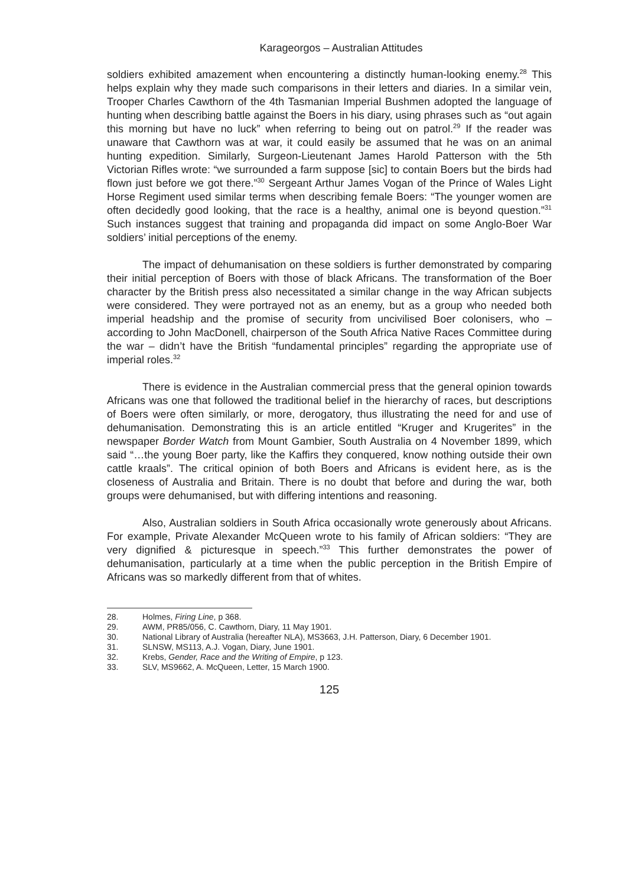Karageorgos – Australian Attitudes
soldiers exhibited amazement when encountering a distinctly human-looking enemy.<sup>28</sup> This helps explain why they made such comparisons in their letters and diaries. In a similar vein, Trooper Charles Cawthorn of the 4th Tasmanian Imperial Bushmen adopted the language of hunting when describing battle against the Boers in his diary, using phrases such as “out again this morning but have no luck” when referring to being out on patrol.<sup>29</sup> If the reader was unaware that Cawthorn was at war, it could easily be assumed that he was on an animal hunting expedition. Similarly, Surgeon-Lieutenant James Harold Patterson with the 5th Victorian Rifles wrote: “we surrounded a farm suppose [sic] to contain Boers but the birds had flown just before we got there.”<sup>30</sup> Sergeant Arthur James Vogan of the Prince of Wales Light Horse Regiment used similar terms when describing female Boers: “The younger women are often decidedly good looking, that the race is a healthy, animal one is beyond question.”<sup>31</sup> Such instances suggest that training and propaganda did impact on some Anglo-Boer War soldiers’ initial perceptions of the enemy.
The impact of dehumanisation on these soldiers is further demonstrated by comparing their initial perception of Boers with those of black Africans. The transformation of the Boer character by the British press also necessitated a similar change in the way African subjects were considered. They were portrayed not as an enemy, but as a group who needed both imperial headship and the promise of security from uncivilised Boer colonisers, who – according to John MacDonell, chairperson of the South Africa Native Races Committee during the war – didn’t have the British “fundamental principles” regarding the appropriate use of imperial roles.<sup>32</sup>
There is evidence in the Australian commercial press that the general opinion towards Africans was one that followed the traditional belief in the hierarchy of races, but descriptions of Boers were often similarly, or more, derogatory, thus illustrating the need for and use of dehumanisation. Demonstrating this is an article entitled “Kruger and Krugerites” in the newspaper Border Watch from Mount Gambier, South Australia on 4 November 1899, which said “…the young Boer party, like the Kaffirs they conquered, know nothing outside their own cattle kraals”. The critical opinion of both Boers and Africans is evident here, as is the closeness of Australia and Britain. There is no doubt that before and during the war, both groups were dehumanised, but with differing intentions and reasoning.
Also, Australian soldiers in South Africa occasionally wrote generously about Africans. For example, Private Alexander McQueen wrote to his family of African soldiers: “They are very dignified & picturesque in speech.”<sup>33</sup> This further demonstrates the power of dehumanisation, particularly at a time when the public perception in the British Empire of Africans was so markedly different from that of whites.
28. Holmes, Firing Line, p 368.
29. AWM, PR85/056, C. Cawthorn, Diary, 11 May 1901.
30. National Library of Australia (hereafter NLA), MS3663, J.H. Patterson, Diary, 6 December 1901.
31. SLNSW, MS113, A.J. Vogan, Diary, June 1901.
32. Krebs, Gender, Race and the Writing of Empire, p 123.
33. SLV, MS9662, A. McQueen, Letter, 15 March 1900.
125